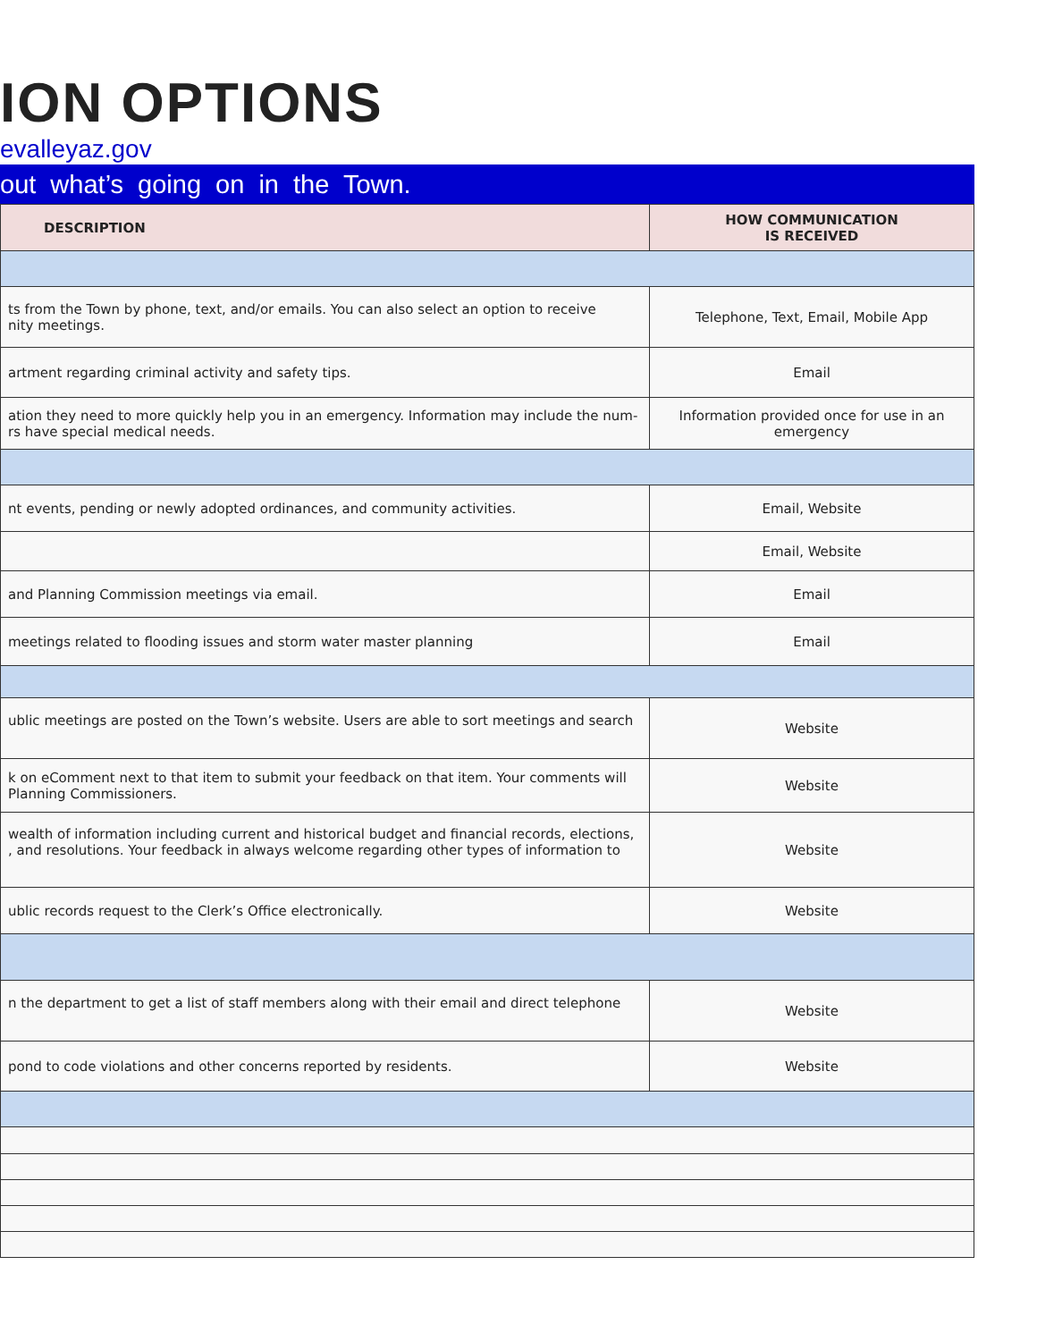ION OPTIONS
evalleyaz.gov
out what’s going on in the Town.
| DESCRIPTION | HOW COMMUNICATION IS RECEIVED |
| --- | --- |
| ts from the Town by phone, text, and/or emails. You can also select an option to receive nity meetings. | Telephone, Text, Email, Mobile App |
| artment regarding criminal activity and safety tips. | Email |
| ation they need to more quickly help you in an emergency. Information may include the num- rs have special medical needs. | Information provided once for use in an emergency |
| nt events, pending or newly adopted ordinances, and community activities. | Email, Website |
| | Email, Website |
| and Planning Commission meetings via email. | Email |
| meetings related to flooding issues and storm water master planning | Email |
| ublic meetings are posted on the Town’s website. Users are able to sort meetings and search | Website |
| k on eComment next to that item to submit your feedback on that item. Your comments will Planning Commissioners. | Website |
| wealth of information including current and historical budget and financial records, elections, , and resolutions. Your feedback in always welcome regarding other types of information to | Website |
| ublic records request to the Clerk’s Office electronically. | Website |
| n the department to get a list of staff members along with their email and direct telephone | Website |
| pond to code violations and other concerns reported by residents. | Website |